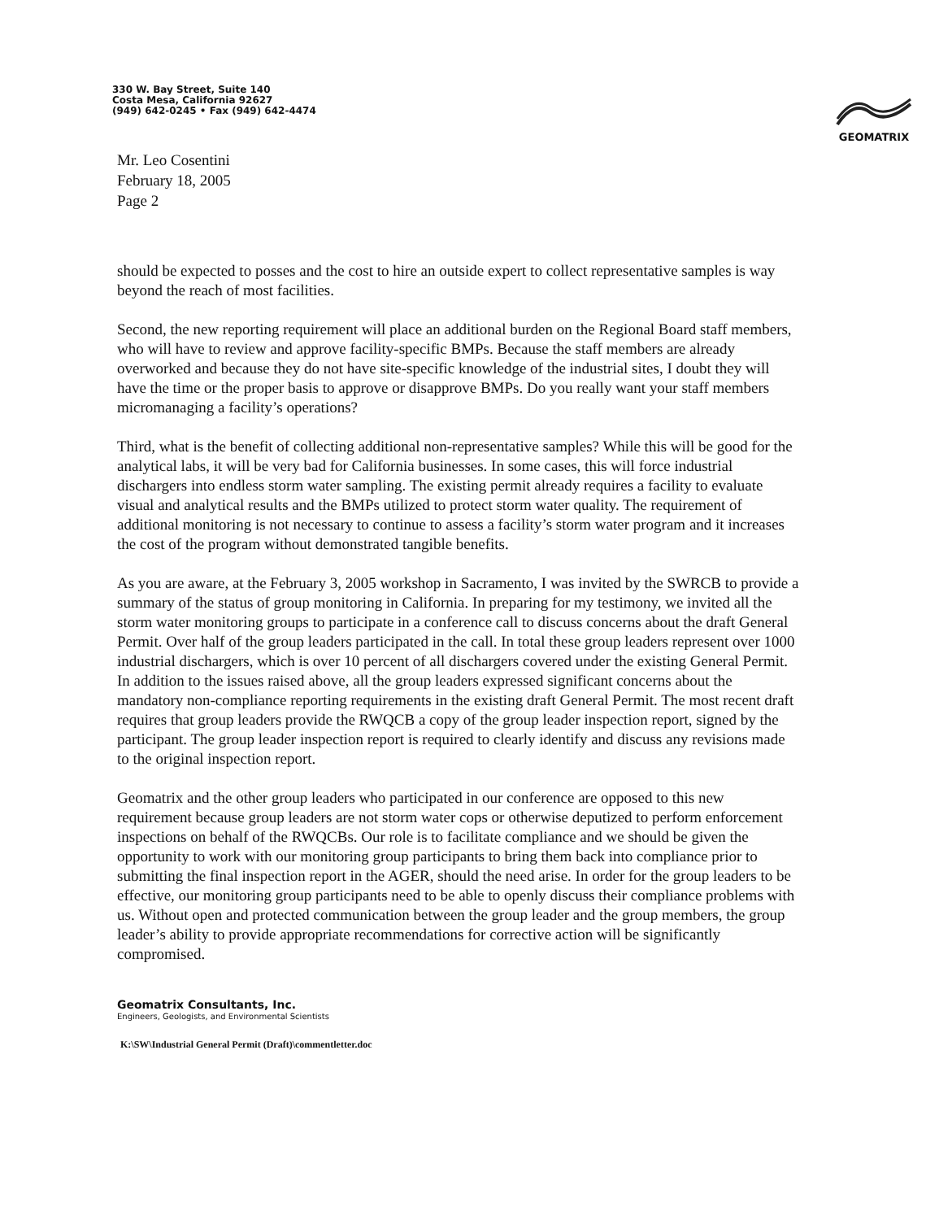330 W. Bay Street, Suite 140
Costa Mesa, California 92627
(949) 642-0245 • Fax (949) 642-4474
GEOMATRIX
Mr. Leo Cosentini
February 18, 2005
Page 2
should be expected to posses and the cost to hire an outside expert to collect representative samples is way beyond the reach of most facilities.
Second, the new reporting requirement will place an additional burden on the Regional Board staff members, who will have to review and approve facility-specific BMPs. Because the staff members are already overworked and because they do not have site-specific knowledge of the industrial sites, I doubt they will have the time or the proper basis to approve or disapprove BMPs. Do you really want your staff members micromanaging a facility’s operations?
Third, what is the benefit of collecting additional non-representative samples? While this will be good for the analytical labs, it will be very bad for California businesses. In some cases, this will force industrial dischargers into endless storm water sampling. The existing permit already requires a facility to evaluate visual and analytical results and the BMPs utilized to protect storm water quality. The requirement of additional monitoring is not necessary to continue to assess a facility’s storm water program and it increases the cost of the program without demonstrated tangible benefits.
As you are aware, at the February 3, 2005 workshop in Sacramento, I was invited by the SWRCB to provide a summary of the status of group monitoring in California. In preparing for my testimony, we invited all the storm water monitoring groups to participate in a conference call to discuss concerns about the draft General Permit. Over half of the group leaders participated in the call. In total these group leaders represent over 1000 industrial dischargers, which is over 10 percent of all dischargers covered under the existing General Permit. In addition to the issues raised above, all the group leaders expressed significant concerns about the mandatory non-compliance reporting requirements in the existing draft General Permit. The most recent draft requires that group leaders provide the RWQCB a copy of the group leader inspection report, signed by the participant. The group leader inspection report is required to clearly identify and discuss any revisions made to the original inspection report.
Geomatrix and the other group leaders who participated in our conference are opposed to this new requirement because group leaders are not storm water cops or otherwise deputized to perform enforcement inspections on behalf of the RWQCBs. Our role is to facilitate compliance and we should be given the opportunity to work with our monitoring group participants to bring them back into compliance prior to submitting the final inspection report in the AGER, should the need arise. In order for the group leaders to be effective, our monitoring group participants need to be able to openly discuss their compliance problems with us. Without open and protected communication between the group leader and the group members, the group leader’s ability to provide appropriate recommendations for corrective action will be significantly compromised.
Geomatrix Consultants, Inc.
Engineers, Geologists, and Environmental Scientists
K:\SW\Industrial General Permit (Draft)\commentletter.doc